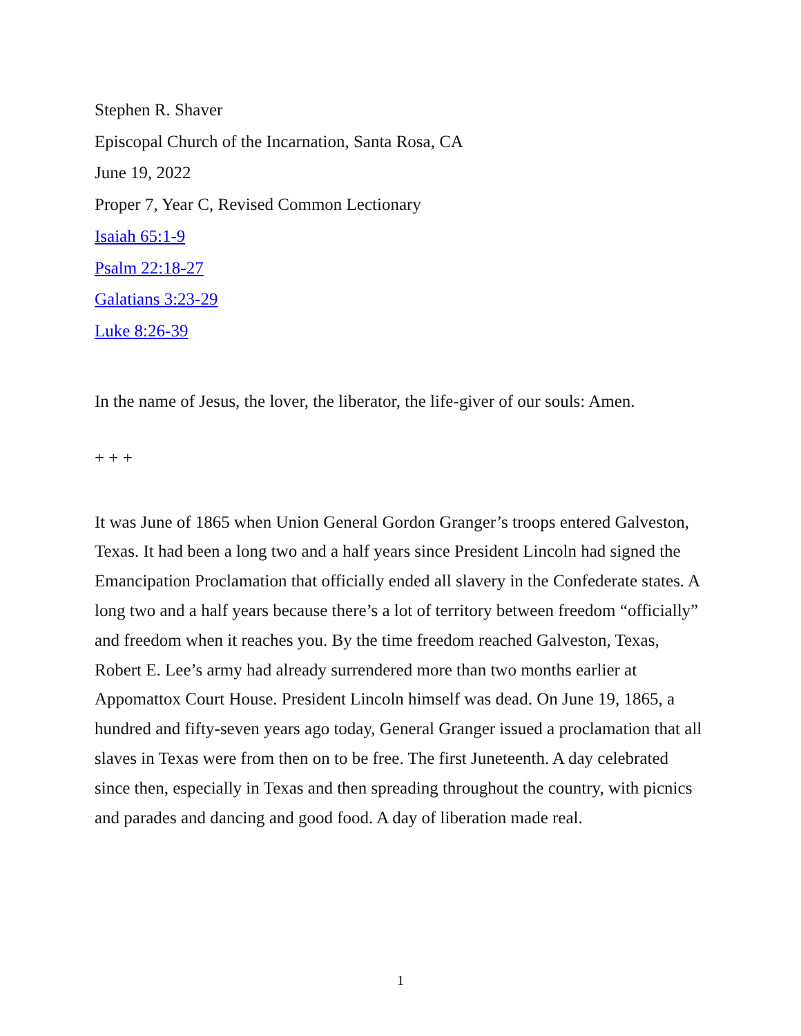Stephen R. Shaver
Episcopal Church of the Incarnation, Santa Rosa, CA
June 19, 2022
Proper 7, Year C, Revised Common Lectionary
Isaiah 65:1-9
Psalm 22:18-27
Galatians 3:23-29
Luke 8:26-39
In the name of Jesus, the lover, the liberator, the life-giver of our souls: Amen.
+ + +
It was June of 1865 when Union General Gordon Granger’s troops entered Galveston, Texas. It had been a long two and a half years since President Lincoln had signed the Emancipation Proclamation that officially ended all slavery in the Confederate states. A long two and a half years because there’s a lot of territory between freedom “officially” and freedom when it reaches you. By the time freedom reached Galveston, Texas, Robert E. Lee’s army had already surrendered more than two months earlier at Appomattox Court House. President Lincoln himself was dead. On June 19, 1865, a hundred and fifty-seven years ago today, General Granger issued a proclamation that all slaves in Texas were from then on to be free. The first Juneteenth. A day celebrated since then, especially in Texas and then spreading throughout the country, with picnics and parades and dancing and good food. A day of liberation made real.
1